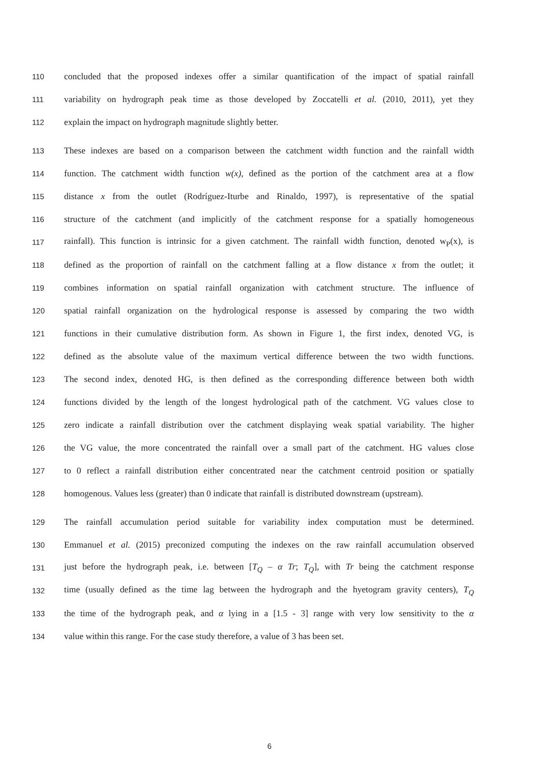110 concluded that the proposed indexes offer a similar quantification of the impact of spatial rainfall
111 variability on hydrograph peak time as those developed by Zoccatelli et al. (2010, 2011), yet they
112 explain the impact on hydrograph magnitude slightly better.
113 These indexes are based on a comparison between the catchment width function and the rainfall width
114 function. The catchment width function w(x), defined as the portion of the catchment area at a flow
115 distance x from the outlet (Rodríguez-Iturbe and Rinaldo, 1997), is representative of the spatial
116 structure of the catchment (and implicitly of the catchment response for a spatially homogeneous
117 rainfall). This function is intrinsic for a given catchment. The rainfall width function, denoted w<sub>P</sub>(x), is
118 defined as the proportion of rainfall on the catchment falling at a flow distance x from the outlet; it
119 combines information on spatial rainfall organization with catchment structure. The influence of
120 spatial rainfall organization on the hydrological response is assessed by comparing the two width
121 functions in their cumulative distribution form. As shown in Figure 1, the first index, denoted VG, is
122 defined as the absolute value of the maximum vertical difference between the two width functions.
123 The second index, denoted HG, is then defined as the corresponding difference between both width
124 functions divided by the length of the longest hydrological path of the catchment. VG values close to
125 zero indicate a rainfall distribution over the catchment displaying weak spatial variability. The higher
126 the VG value, the more concentrated the rainfall over a small part of the catchment. HG values close
127 to 0 reflect a rainfall distribution either concentrated near the catchment centroid position or spatially
128 homogenous. Values less (greater) than 0 indicate that rainfall is distributed downstream (upstream).
129 The rainfall accumulation period suitable for variability index computation must be determined.
130 Emmanuel et al. (2015) preconized computing the indexes on the raw rainfall accumulation observed
131 just before the hydrograph peak, i.e. between [T<sub>Q</sub> – α Tr; T<sub>Q</sub>], with Tr being the catchment response
132 time (usually defined as the time lag between the hydrograph and the hyetogram gravity centers), T<sub>Q</sub>
133 the time of the hydrograph peak, and α lying in a [1.5 - 3] range with very low sensitivity to the α
134 value within this range. For the case study therefore, a value of 3 has been set.
6